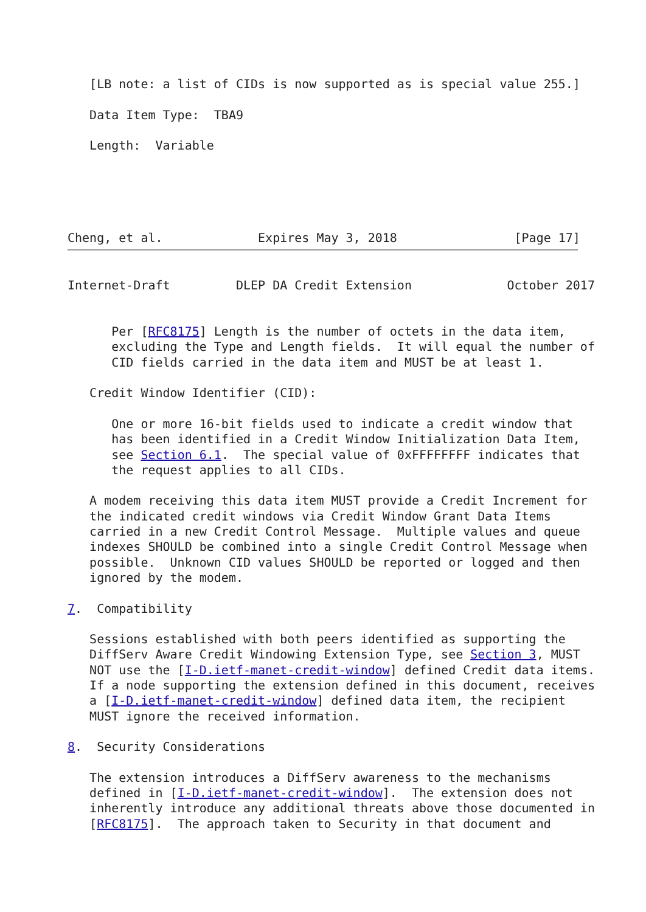[LB note: a list of CIDs is now supported as is special value 255.]

   Data Item Type:  TBA9

   Length:  Variable





Cheng, et al.             Expires May 3, 2018                [Page 17]
Internet-Draft         DLEP DA Credit Extension             October 2017


      Per [RFC8175] Length is the number of octets in the data item,
      excluding the Type and Length fields.  It will equal the number of
      CID fields carried in the data item and MUST be at least 1.

   Credit Window Identifier (CID):

      One or more 16-bit fields used to indicate a credit window that
      has been identified in a Credit Window Initialization Data Item,
      see Section 6.1.  The special value of 0xFFFFFFFF indicates that
      the request applies to all CIDs.

   A modem receiving this data item MUST provide a Credit Increment for
   the indicated credit windows via Credit Window Grant Data Items
   carried in a new Credit Control Message.  Multiple values and queue
   indexes SHOULD be combined into a single Credit Control Message when
   possible.  Unknown CID values SHOULD be reported or logged and then
   ignored by the modem.

7.  Compatibility

   Sessions established with both peers identified as supporting the
   DiffServ Aware Credit Windowing Extension Type, see Section 3, MUST
   NOT use the [I-D.ietf-manet-credit-window] defined Credit data items.
   If a node supporting the extension defined in this document, receives
   a [I-D.ietf-manet-credit-window] defined data item, the recipient
   MUST ignore the received information.

8.  Security Considerations

   The extension introduces a DiffServ awareness to the mechanisms
   defined in [I-D.ietf-manet-credit-window].  The extension does not
   inherently introduce any additional threats above those documented in
   [RFC8175].  The approach taken to Security in that document and